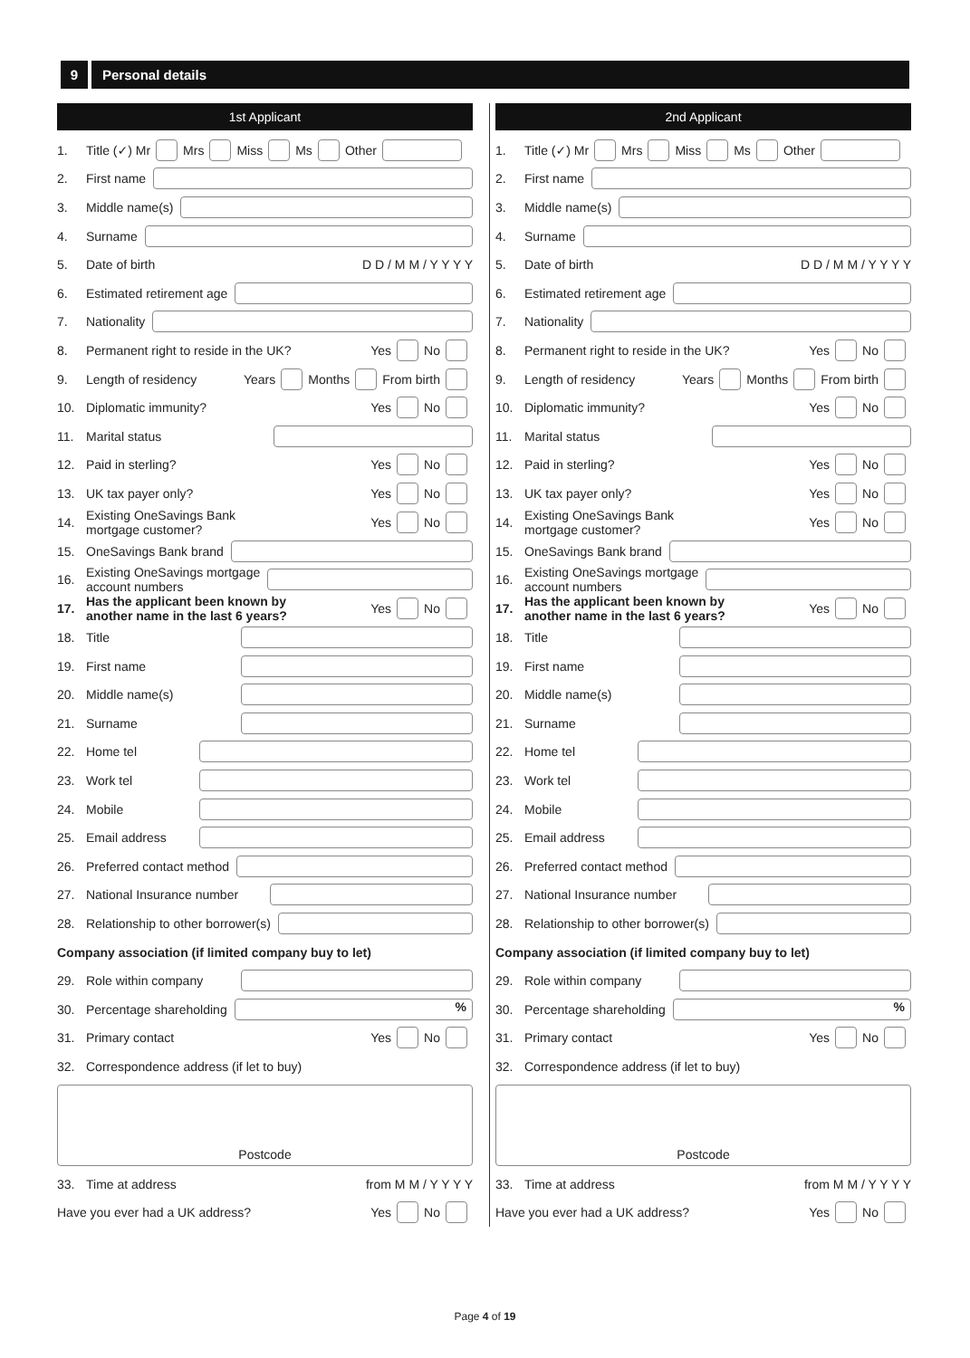9 Personal details
1st Applicant
1. Title (✓) Mr Mrs Miss Ms Other
2. First name
3. Middle name(s)
4. Surname
5. Date of birth D D / M M / Y Y Y Y
6. Estimated retirement age
7. Nationality
8. Permanent right to reside in the UK? Yes No
9. Length of residency Years Months From birth
10. Diplomatic immunity? Yes No
11. Marital status
12. Paid in sterling? Yes No
13. UK tax payer only? Yes No
14. Existing OneSavings Bank
mortgage customer? Yes No
15. OneSavings Bank brand
16. Existing OneSavings mortgage
account numbers
17. Has the applicant been known by
another name in the last 6 years? Yes No
18. Title
19. First name
20. Middle name(s)
21. Surname
22. Home tel
23. Work tel
24. Mobile
25. Email address
26. Preferred contact method
27. National Insurance number
28. Relationship to other borrower(s)
Company association (if limited company buy to let)
29. Role within company
30. Percentage shareholding%
31. Primary contact Yes No
32. Correspondence address (if let to buy)
Postcode
33. Time at address from M M / Y Y Y Y
Have you ever had a UK address? Yes No
2nd Applicant
1. Title (✓) Mr Mrs Miss Ms Other
2. First name
3. Middle name(s)
4. Surname
5. Date of birth D D / M M / Y Y Y Y
6. Estimated retirement age
7. Nationality
8. Permanent right to reside in the UK? Yes No
9. Length of residency Years Months From birth
10. Diplomatic immunity? Yes No
11. Marital status
12. Paid in sterling? Yes No
13. UK tax payer only? Yes No
14. Existing OneSavings Bank
mortgage customer? Yes No
15. OneSavings Bank brand
16. Existing OneSavings mortgage
account numbers
17. Has the applicant been known by
another name in the last 6 years? Yes No
18. Title
19. First name
20. Middle name(s)
21. Surname
22. Home tel
23. Work tel
24. Mobile
25. Email address
26. Preferred contact method
27. National Insurance number
28. Relationship to other borrower(s)
Company association (if limited company buy to let)
29. Role within company
30. Percentage shareholding%
31. Primary contact Yes No
32. Correspondence address (if let to buy)
Postcode
33. Time at address from M M / Y Y Y Y
Have you ever had a UK address? Yes No
Page 4 of 19